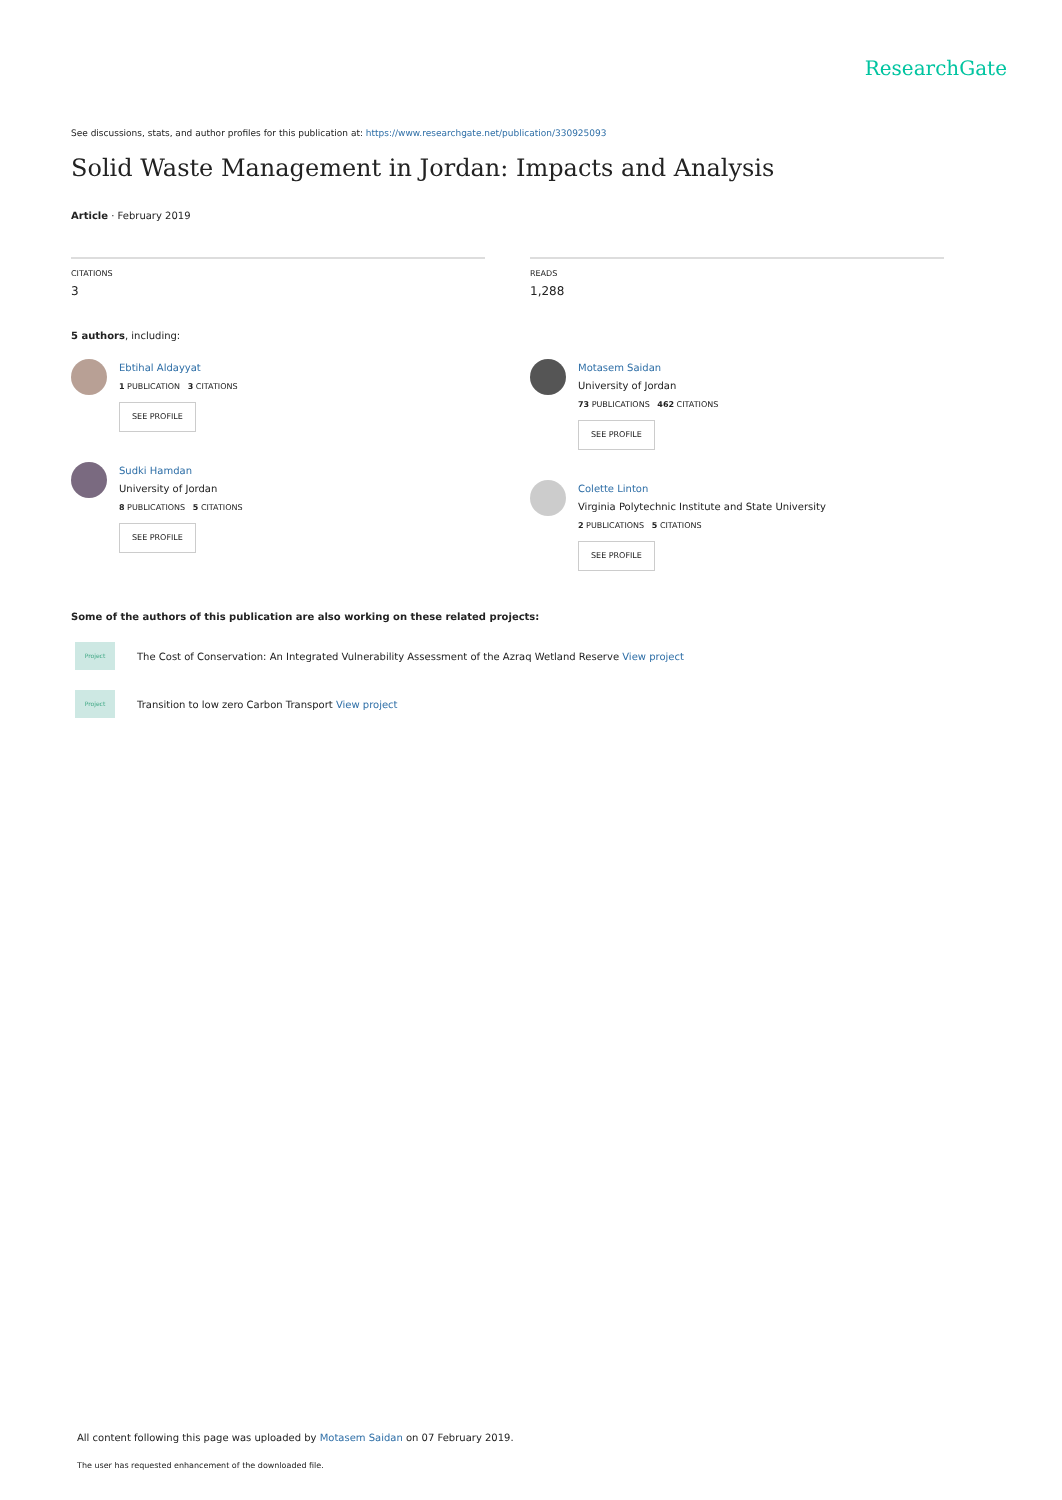ResearchGate
See discussions, stats, and author profiles for this publication at: https://www.researchgate.net/publication/330925093
Solid Waste Management in Jordan: Impacts and Analysis
Article · February 2019
CITATIONS
3
READS
1,288
5 authors, including:
Ebtihal Aldayyat
1 PUBLICATION 3 CITATIONS
SEE PROFILE
Sudki Hamdan
University of Jordan
8 PUBLICATIONS 5 CITATIONS
SEE PROFILE
Motasem Saidan
University of Jordan
73 PUBLICATIONS 462 CITATIONS
SEE PROFILE
Colette Linton
Virginia Polytechnic Institute and State University
2 PUBLICATIONS 5 CITATIONS
SEE PROFILE
Some of the authors of this publication are also working on these related projects:
Project
The Cost of Conservation: An Integrated Vulnerability Assessment of the Azraq Wetland Reserve View project
Project
Transition to low zero Carbon Transport View project
All content following this page was uploaded by Motasem Saidan on 07 February 2019.
The user has requested enhancement of the downloaded file.